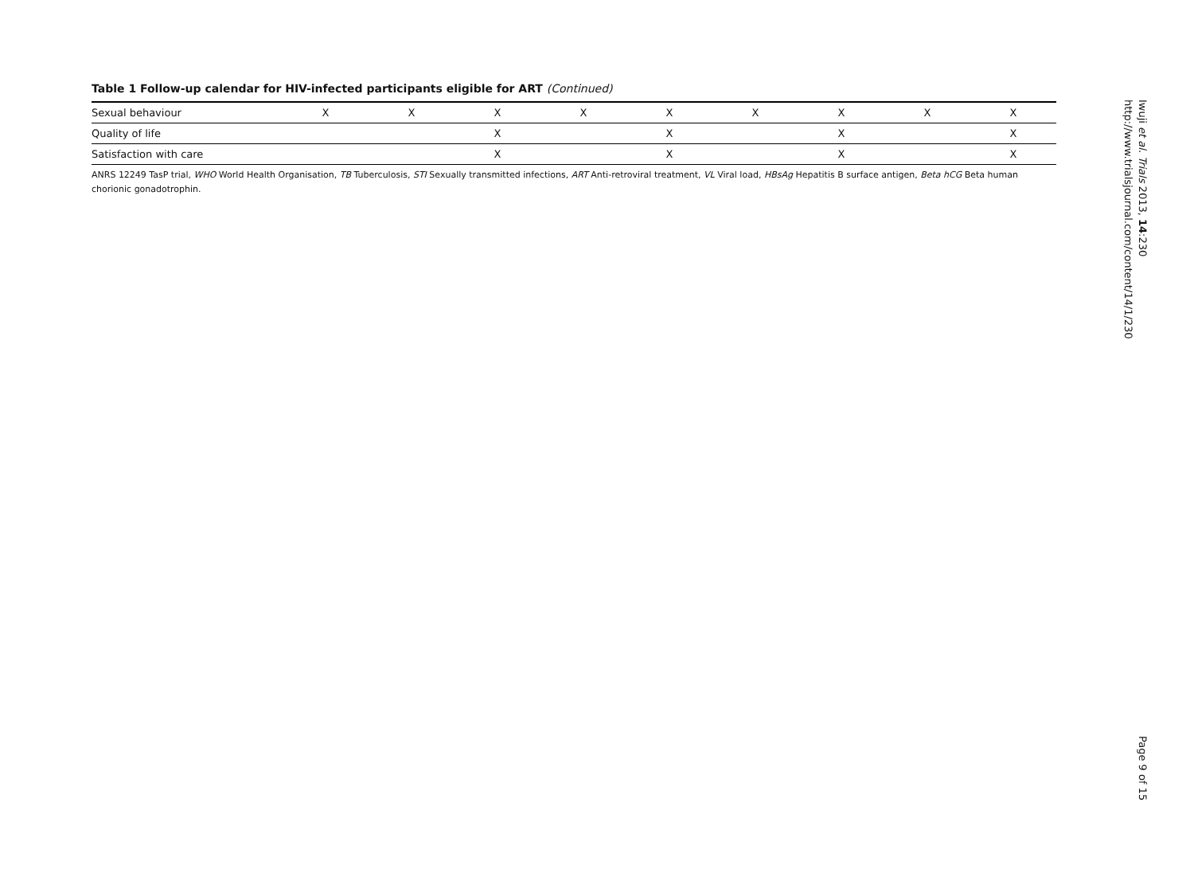Table 1 Follow-up calendar for HIV-infected participants eligible for ART (Continued)
| Sexual behaviour | X | X | X | X | X | X | X | X | X |
| Quality of life | | | X | | X | | X | | X |
| Satisfaction with care | | | X | | X | | X | | X |
ANRS 12249 TasP trial, WHO World Health Organisation, TB Tuberculosis, STI Sexually transmitted infections, ART Anti-retroviral treatment, VL Viral load, HBsAg Hepatitis B surface antigen, Beta hCG Beta human chorionic gonadotrophin.
Iwuji et al. Trials 2013, 14:230
http://www.trialsjournal.com/content/14/1/230
Page 9 of 15